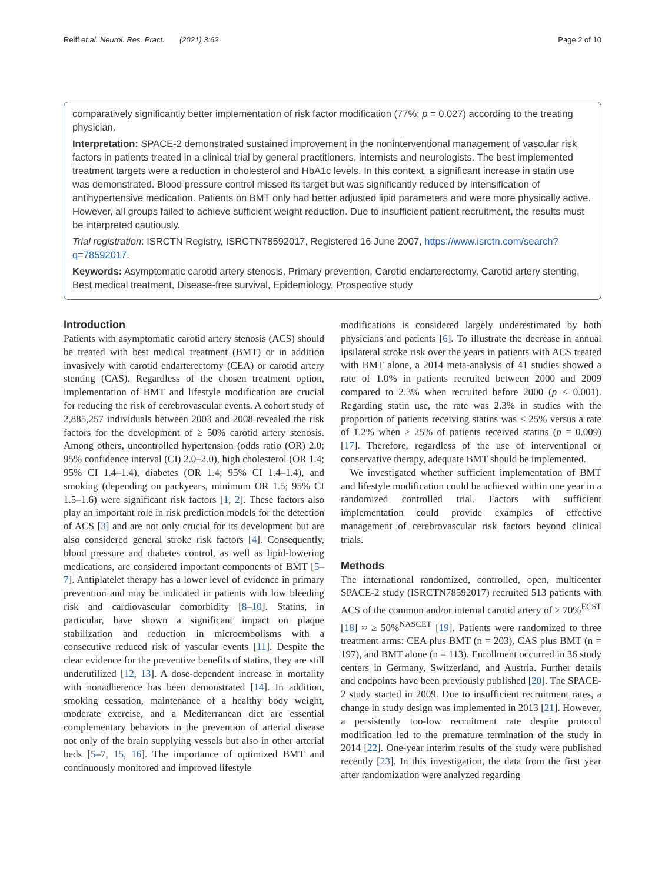Reiff et al. Neurol. Res. Pract. (2021) 3:62 Page 2 of 10
comparatively significantly better implementation of risk factor modification (77%; p = 0.027) according to the treating physician.
Interpretation: SPACE-2 demonstrated sustained improvement in the noninterventional management of vascular risk factors in patients treated in a clinical trial by general practitioners, internists and neurologists. The best implemented treatment targets were a reduction in cholesterol and HbA1c levels. In this context, a significant increase in statin use was demonstrated. Blood pressure control missed its target but was significantly reduced by intensification of antihypertensive medication. Patients on BMT only had better adjusted lipid parameters and were more physically active. However, all groups failed to achieve sufficient weight reduction. Due to insufficient patient recruitment, the results must be interpreted cautiously.
Trial registration: ISRCTN Registry, ISRCTN78592017, Registered 16 June 2007, https://www.isrctn.com/search?q=78592017.
Keywords: Asymptomatic carotid artery stenosis, Primary prevention, Carotid endarterectomy, Carotid artery stenting, Best medical treatment, Disease-free survival, Epidemiology, Prospective study
Introduction
Patients with asymptomatic carotid artery stenosis (ACS) should be treated with best medical treatment (BMT) or in addition invasively with carotid endarterectomy (CEA) or carotid artery stenting (CAS). Regardless of the chosen treatment option, implementation of BMT and lifestyle modification are crucial for reducing the risk of cerebrovascular events. A cohort study of 2,885,257 individuals between 2003 and 2008 revealed the risk factors for the development of ≥ 50% carotid artery stenosis. Among others, uncontrolled hypertension (odds ratio (OR) 2.0; 95% confidence interval (CI) 2.0–2.0), high cholesterol (OR 1.4; 95% CI 1.4–1.4), diabetes (OR 1.4; 95% CI 1.4–1.4), and smoking (depending on packyears, minimum OR 1.5; 95% CI 1.5–1.6) were significant risk factors [1, 2]. These factors also play an important role in risk prediction models for the detection of ACS [3] and are not only crucial for its development but are also considered general stroke risk factors [4]. Consequently, blood pressure and diabetes control, as well as lipid-lowering medications, are considered important components of BMT [5–7]. Antiplatelet therapy has a lower level of evidence in primary prevention and may be indicated in patients with low bleeding risk and cardiovascular comorbidity [8–10]. Statins, in particular, have shown a significant impact on plaque stabilization and reduction in microembolisms with a consecutive reduced risk of vascular events [11]. Despite the clear evidence for the preventive benefits of statins, they are still underutilized [12, 13]. A dose-dependent increase in mortality with nonadherence has been demonstrated [14]. In addition, smoking cessation, maintenance of a healthy body weight, moderate exercise, and a Mediterranean diet are essential complementary behaviors in the prevention of arterial disease not only of the brain supplying vessels but also in other arterial beds [5–7, 15, 16]. The importance of optimized BMT and continuously monitored and improved lifestyle
modifications is considered largely underestimated by both physicians and patients [6]. To illustrate the decrease in annual ipsilateral stroke risk over the years in patients with ACS treated with BMT alone, a 2014 meta-analysis of 41 studies showed a rate of 1.0% in patients recruited between 2000 and 2009 compared to 2.3% when recruited before 2000 (p < 0.001). Regarding statin use, the rate was 2.3% in studies with the proportion of patients receiving statins was < 25% versus a rate of 1.2% when ≥ 25% of patients received statins (p = 0.009) [17]. Therefore, regardless of the use of interventional or conservative therapy, adequate BMT should be implemented.
We investigated whether sufficient implementation of BMT and lifestyle modification could be achieved within one year in a randomized controlled trial. Factors with sufficient implementation could provide examples of effective management of cerebrovascular risk factors beyond clinical trials.
Methods
The international randomized, controlled, open, multicenter SPACE-2 study (ISRCTN78592017) recruited 513 patients with ACS of the common and/or internal carotid artery of ≥ 70%<sup>ECST</sup> [18] ≈ ≥ 50%<sup>NASCET</sup> [19]. Patients were randomized to three treatment arms: CEA plus BMT (n = 203), CAS plus BMT (n = 197), and BMT alone (n = 113). Enrollment occurred in 36 study centers in Germany, Switzerland, and Austria. Further details and endpoints have been previously published [20]. The SPACE-2 study started in 2009. Due to insufficient recruitment rates, a change in study design was implemented in 2013 [21]. However, a persistently too-low recruitment rate despite protocol modification led to the premature termination of the study in 2014 [22]. One-year interim results of the study were published recently [23]. In this investigation, the data from the first year after randomization were analyzed regarding